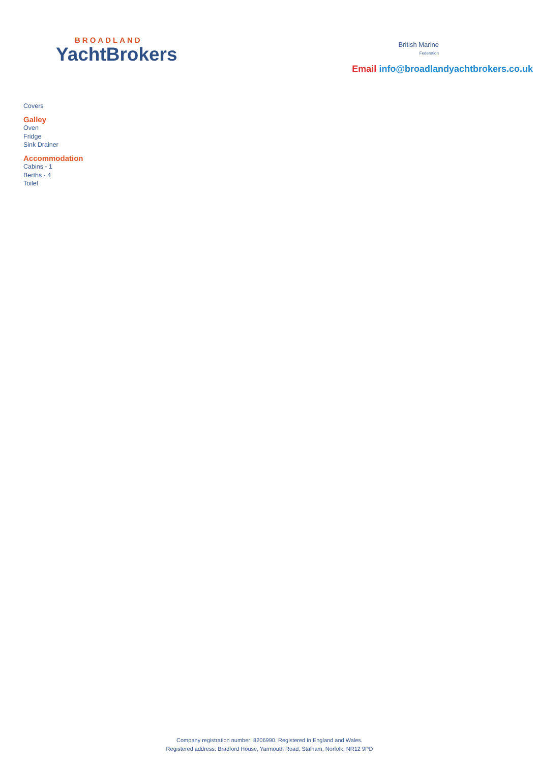BROADLAND
YachtBrokers
British Marine
Federation
Email info@broadlandyachtbrokers.co.uk
Covers
Galley
Oven
Fridge
Sink Drainer
Accommodation
Cabins - 1
Berths - 4
Toilet
Company registration number: 8206990. Registered in England and Wales.
Registered address: Bradford House, Yarmouth Road, Stalham, Norfolk, NR12 9PD